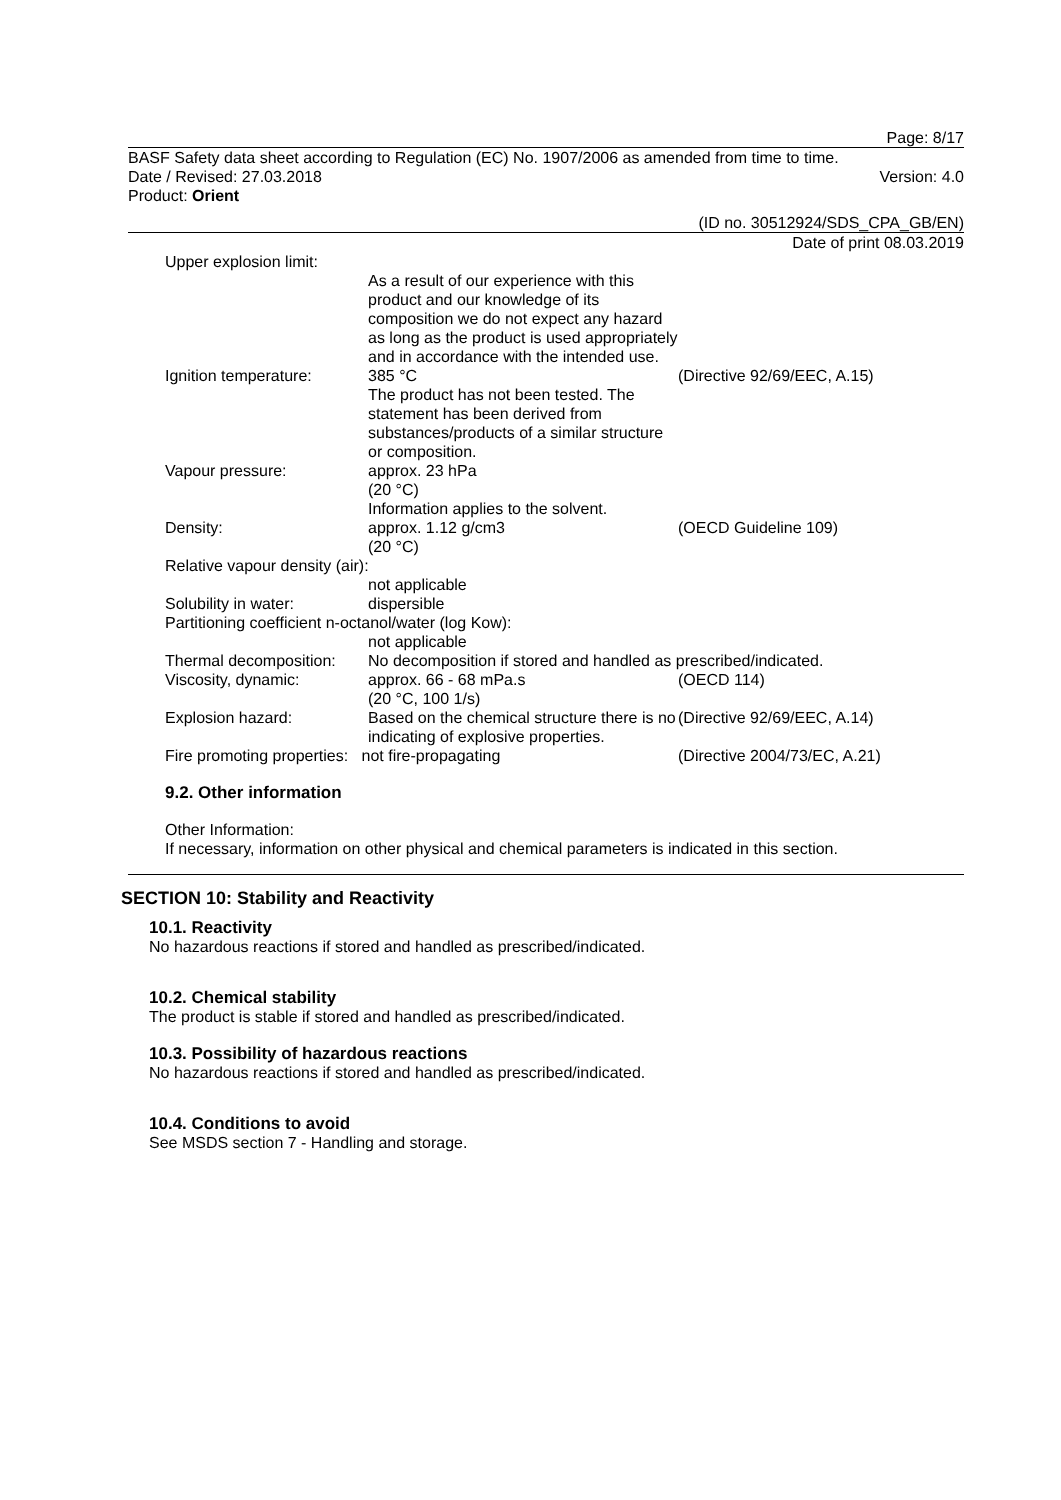Page: 8/17
BASF Safety data sheet according to Regulation (EC) No. 1907/2006 as amended from time to time.
Date / Revised: 27.03.2018 Version: 4.0
Product: Orient
(ID no. 30512924/SDS_CPA_GB/EN)
Date of print 08.03.2019
| Upper explosion limit: | | |
| | As a result of our experience with this product and our knowledge of its composition we do not expect any hazard as long as the product is used appropriately and in accordance with the intended use. | |
| Ignition temperature: | 385 °C The product has not been tested. The statement has been derived from substances/products of a similar structure or composition. | (Directive 92/69/EEC, A.15) |
| Vapour pressure: | approx. 23 hPa (20 °C) Information applies to the solvent. | |
| Density: | approx. 1.12 g/cm3 (20 °C) | (OECD Guideline 109) |
| Relative vapour density (air): | | |
| | not applicable | |
| Solubility in water: | dispersible | |
| Partitioning coefficient n-octanol/water (log Kow): | | |
| | not applicable | |
| Thermal decomposition: | No decomposition if stored and handled as prescribed/indicated. | |
| Viscosity, dynamic: | approx. 66 - 68 mPa.s (20 °C, 100 1/s) | (OECD 114) |
| Explosion hazard: | Based on the chemical structure there is no indicating of explosive properties. | (Directive 92/69/EEC, A.14) |
| Fire promoting properties: not fire-propagating | | (Directive 2004/73/EC, A.21) |
9.2. Other information
Other Information:
If necessary, information on other physical and chemical parameters is indicated in this section.
SECTION 10: Stability and Reactivity
10.1. Reactivity
No hazardous reactions if stored and handled as prescribed/indicated.
10.2. Chemical stability
The product is stable if stored and handled as prescribed/indicated.
10.3. Possibility of hazardous reactions
No hazardous reactions if stored and handled as prescribed/indicated.
10.4. Conditions to avoid
See MSDS section 7 - Handling and storage.